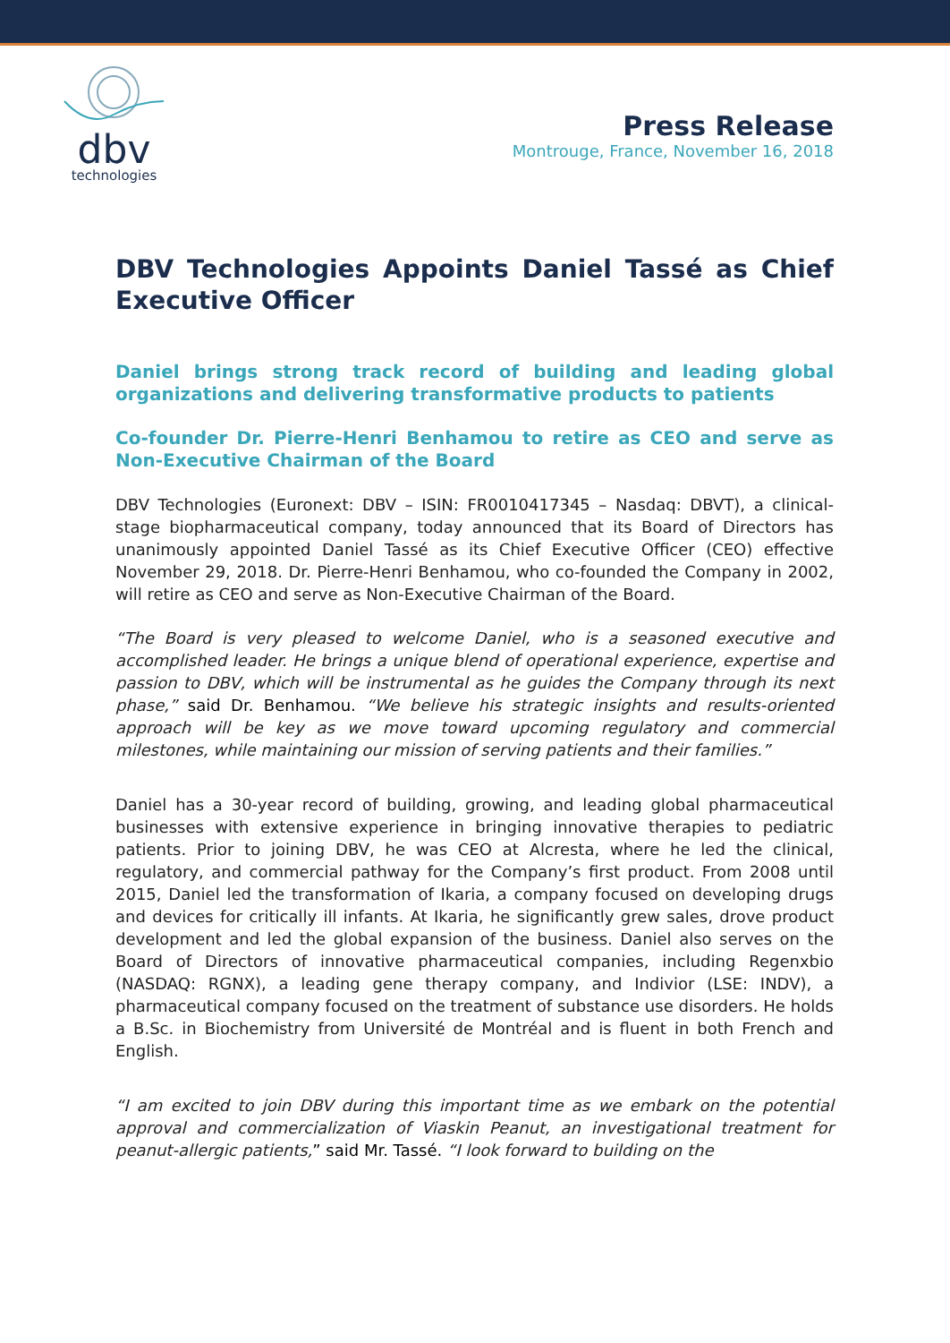dbv
technologies
Press Release
Montrouge, France, November 16, 2018
DBV Technologies Appoints Daniel Tassé as Chief Executive Officer
Daniel brings strong track record of building and leading global organizations and delivering transformative products to patients
Co-founder Dr. Pierre-Henri Benhamou to retire as CEO and serve as Non-Executive Chairman of the Board
DBV Technologies (Euronext: DBV – ISIN: FR0010417345 – Nasdaq: DBVT), a clinical-stage biopharmaceutical company, today announced that its Board of Directors has unanimously appointed Daniel Tassé as its Chief Executive Officer (CEO) effective November 29, 2018. Dr. Pierre-Henri Benhamou, who co-founded the Company in 2002, will retire as CEO and serve as Non-Executive Chairman of the Board.
“The Board is very pleased to welcome Daniel, who is a seasoned executive and accomplished leader. He brings a unique blend of operational experience, expertise and passion to DBV, which will be instrumental as he guides the Company through its next phase,” said Dr. Benhamou. “We believe his strategic insights and results-oriented approach will be key as we move toward upcoming regulatory and commercial milestones, while maintaining our mission of serving patients and their families.”
Daniel has a 30-year record of building, growing, and leading global pharmaceutical businesses with extensive experience in bringing innovative therapies to pediatric patients. Prior to joining DBV, he was CEO at Alcresta, where he led the clinical, regulatory, and commercial pathway for the Company’s first product. From 2008 until 2015, Daniel led the transformation of Ikaria, a company focused on developing drugs and devices for critically ill infants. At Ikaria, he significantly grew sales, drove product development and led the global expansion of the business. Daniel also serves on the Board of Directors of innovative pharmaceutical companies, including Regenxbio (NASDAQ: RGNX), a leading gene therapy company, and Indivior (LSE: INDV), a pharmaceutical company focused on the treatment of substance use disorders. He holds a B.Sc. in Biochemistry from Université de Montréal and is fluent in both French and English.
“I am excited to join DBV during this important time as we embark on the potential approval and commercialization of Viaskin Peanut, an investigational treatment for peanut-allergic patients,” said Mr. Tassé. “I look forward to building on the